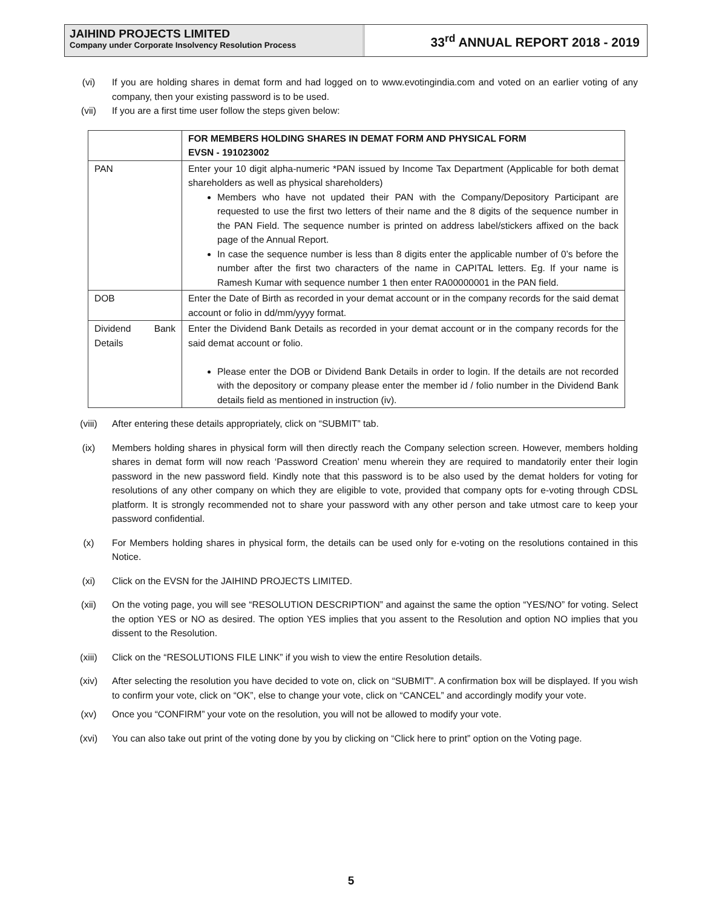JAIHIND PROJECTS LIMITED
Company under Corporate Insolvency Resolution Process
33<sup>rd</sup> ANNUAL REPORT 2018 - 2019
(vi) If you are holding shares in demat form and had logged on to www.evotingindia.com and voted on an earlier voting of any company, then your existing password is to be used.
(vii) If you are a first time user follow the steps given below:
| | FOR MEMBERS HOLDING SHARES IN DEMAT FORM AND PHYSICAL FORM EVSN - 191023002 |
| PAN | Enter your 10 digit alpha-numeric *PAN issued by Income Tax Department (Applicable for both demat shareholders as well as physical shareholders) Members who have not updated their PAN with the Company/Depository Participant are requested to use the first two letters of their name and the 8 digits of the sequence number in the PAN Field. The sequence number is printed on address label/stickers affixed on the back page of the Annual Report. In case the sequence number is less than 8 digits enter the applicable number of 0’s before the number after the first two characters of the name in CAPITAL letters. Eg. If your name is Ramesh Kumar with sequence number 1 then enter RA00000001 in the PAN field. |
| DOB | Enter the Date of Birth as recorded in your demat account or in the company records for the said demat account or folio in dd/mm/yyyy format. |
| Dividend Bank Details | Enter the Dividend Bank Details as recorded in your demat account or in the company records for the said demat account or folio. Please enter the DOB or Dividend Bank Details in order to login. If the details are not recorded with the depository or company please enter the member id / folio number in the Dividend Bank details field as mentioned in instruction (iv). |
(viii) After entering these details appropriately, click on “SUBMIT” tab.
(ix) Members holding shares in physical form will then directly reach the Company selection screen. However, members holding shares in demat form will now reach ‘Password Creation’ menu wherein they are required to mandatorily enter their login password in the new password field. Kindly note that this password is to be also used by the demat holders for voting for resolutions of any other company on which they are eligible to vote, provided that company opts for e-voting through CDSL platform. It is strongly recommended not to share your password with any other person and take utmost care to keep your password confidential.
(x) For Members holding shares in physical form, the details can be used only for e-voting on the resolutions contained in this Notice.
(xi) Click on the EVSN for the JAIHIND PROJECTS LIMITED.
(xii) On the voting page, you will see “RESOLUTION DESCRIPTION” and against the same the option “YES/NO” for voting. Select the option YES or NO as desired. The option YES implies that you assent to the Resolution and option NO implies that you dissent to the Resolution.
(xiii) Click on the “RESOLUTIONS FILE LINK” if you wish to view the entire Resolution details.
(xiv) After selecting the resolution you have decided to vote on, click on “SUBMIT”. A confirmation box will be displayed. If you wish to confirm your vote, click on “OK”, else to change your vote, click on “CANCEL” and accordingly modify your vote.
(xv) Once you “CONFIRM” your vote on the resolution, you will not be allowed to modify your vote.
(xvi) You can also take out print of the voting done by you by clicking on “Click here to print” option on the Voting page.
5